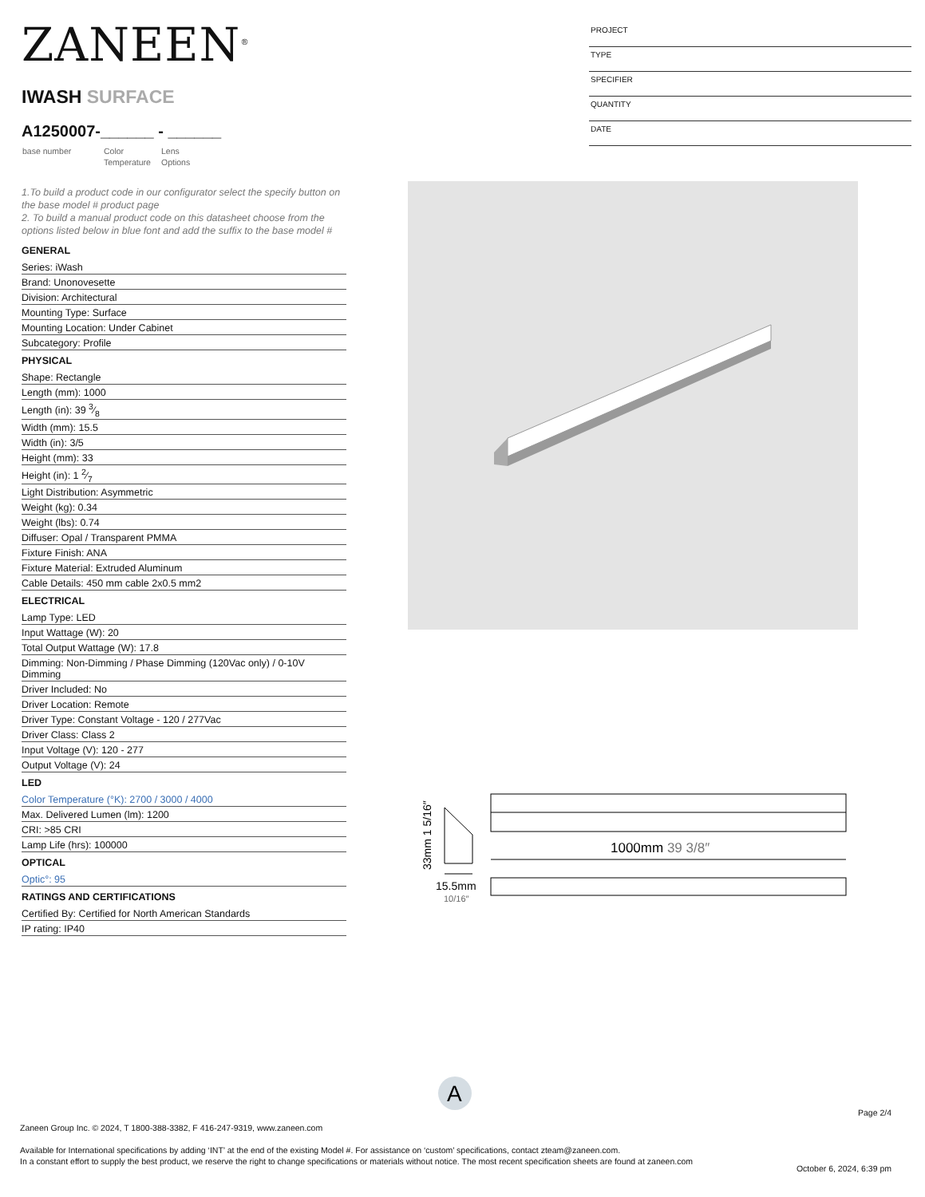ZANEEN<sup>®</sup>
IWASH SURFACE
A1250007-______ - ______
base number
Color
Temperature
Lens
Options
PROJECT
TYPE
SPECIFIER
QUANTITY
DATE
1.To build a product code in our configurator select the specify button on the base model # product page
2. To build a manual product code on this datasheet choose from the options listed below in blue font and add the suffix to the base model #
GENERAL
Series: iWash
Brand: Unonovesette
Division: Architectural
Mounting Type: Surface
Mounting Location: Under Cabinet
Subcategory: Profile
PHYSICAL
Shape: Rectangle
Length (mm): 1000
Length (in): 39 3⁄8
Width (mm): 15.5
Width (in): 3/5
Height (mm): 33
Height (in): 1 2⁄7
Light Distribution: Asymmetric
Weight (kg): 0.34
Weight (lbs): 0.74
Diffuser: Opal / Transparent PMMA
Fixture Finish: ANA
Fixture Material: Extruded Aluminum
Cable Details: 450 mm cable 2x0.5 mm2
ELECTRICAL
Lamp Type: LED
Input Wattage (W): 20
Total Output Wattage (W): 17.8
Dimming: Non-Dimming / Phase Dimming (120Vac only) / 0-10V Dimming
Driver Included: No
Driver Location: Remote
Driver Type: Constant Voltage - 120 / 277Vac
Driver Class: Class 2
Input Voltage (V): 120 - 277
Output Voltage (V): 24
LED
Color Temperature (°K): 2700 / 3000 / 4000
Max. Delivered Lumen (lm): 1200
CRI: >85 CRI
Lamp Life (hrs): 100000
OPTICAL
Optic°: 95
RATINGS AND CERTIFICATIONS
Certified By: Certified for North American Standards
IP rating: IP40
33mm 1 5/16″
15.5mm
10/16″
1000mm 39 3/8″
A
Page 2/4
Zaneen Group Inc. © 2024, T 1800-388-3382, F 416-247-9319, www.zaneen.com
Available for International specifications by adding ‘INT’ at the end of the existing Model #. For assistance on ‘custom’ specifications, contact zteam@zaneen.com.
In a constant effort to supply the best product, we reserve the right to change specifications or materials without notice. The most recent specification sheets are found at zaneen.com
October 6, 2024, 6:39 pm